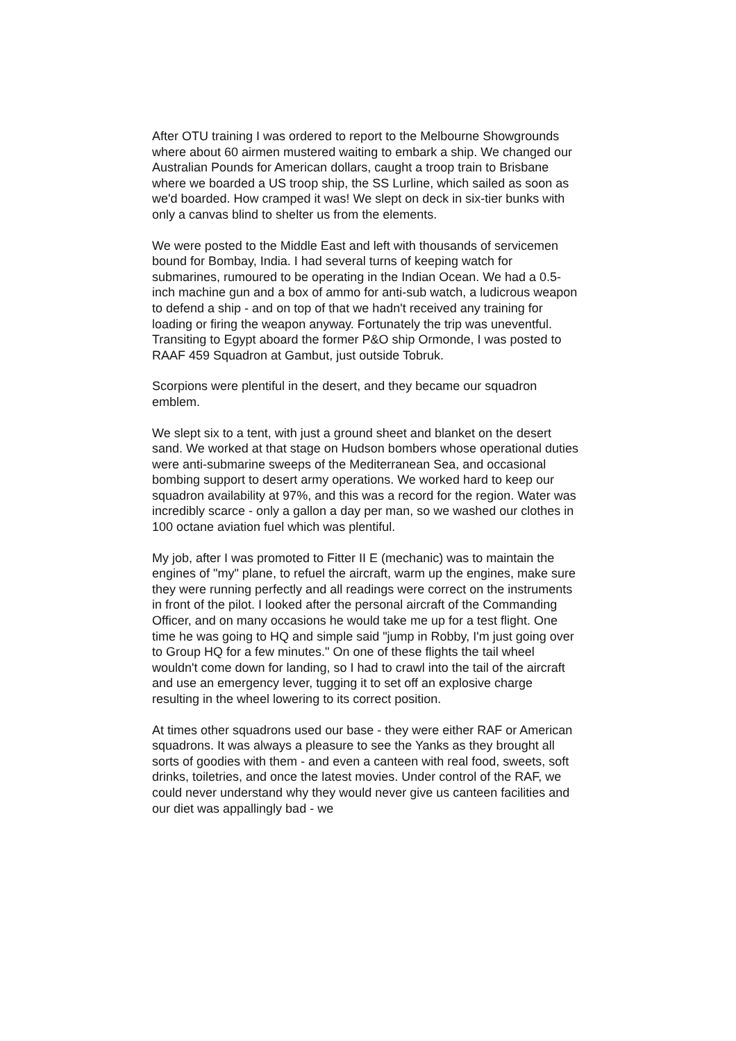After OTU training I was ordered to report to the Melbourne Showgrounds where about 60 airmen mustered waiting to embark a ship. We changed our Australian Pounds for American dollars, caught a troop train to Brisbane where we boarded a US troop ship, the SS Lurline, which sailed as soon as we'd boarded. How cramped it was! We slept on deck in six-tier bunks with only a canvas blind to shelter us from the elements.
We were posted to the Middle East and left with thousands of servicemen bound for Bombay, India. I had several turns of keeping watch for submarines, rumoured to be operating in the Indian Ocean. We had a 0.5-inch machine gun and a box of ammo for anti-sub watch, a ludicrous weapon to defend a ship - and on top of that we hadn't received any training for loading or firing the weapon anyway. Fortunately the trip was uneventful. Transiting to Egypt aboard the former P&O ship Ormonde, I was posted to RAAF 459 Squadron at Gambut, just outside Tobruk.
Scorpions were plentiful in the desert, and they became our squadron emblem.
We slept six to a tent, with just a ground sheet and blanket on the desert sand. We worked at that stage on Hudson bombers whose operational duties were anti-submarine sweeps of the Mediterranean Sea, and occasional bombing support to desert army operations. We worked hard to keep our squadron availability at 97%, and this was a record for the region. Water was incredibly scarce - only a gallon a day per man, so we washed our clothes in 100 octane aviation fuel which was plentiful.
My job, after I was promoted to Fitter II E (mechanic) was to maintain the engines of "my" plane, to refuel the aircraft, warm up the engines, make sure they were running perfectly and all readings were correct on the instruments in front of the pilot. I looked after the personal aircraft of the Commanding Officer, and on many occasions he would take me up for a test flight. One time he was going to HQ and simple said "jump in Robby, I'm just going over to Group HQ for a few minutes." On one of these flights the tail wheel wouldn't come down for landing, so I had to crawl into the tail of the aircraft and use an emergency lever, tugging it to set off an explosive charge resulting in the wheel lowering to its correct position.
At times other squadrons used our base - they were either RAF or American squadrons. It was always a pleasure to see the Yanks as they brought all sorts of goodies with them - and even a canteen with real food, sweets, soft drinks, toiletries, and once the latest movies. Under control of the RAF, we could never understand why they would never give us canteen facilities and our diet was appallingly bad - we